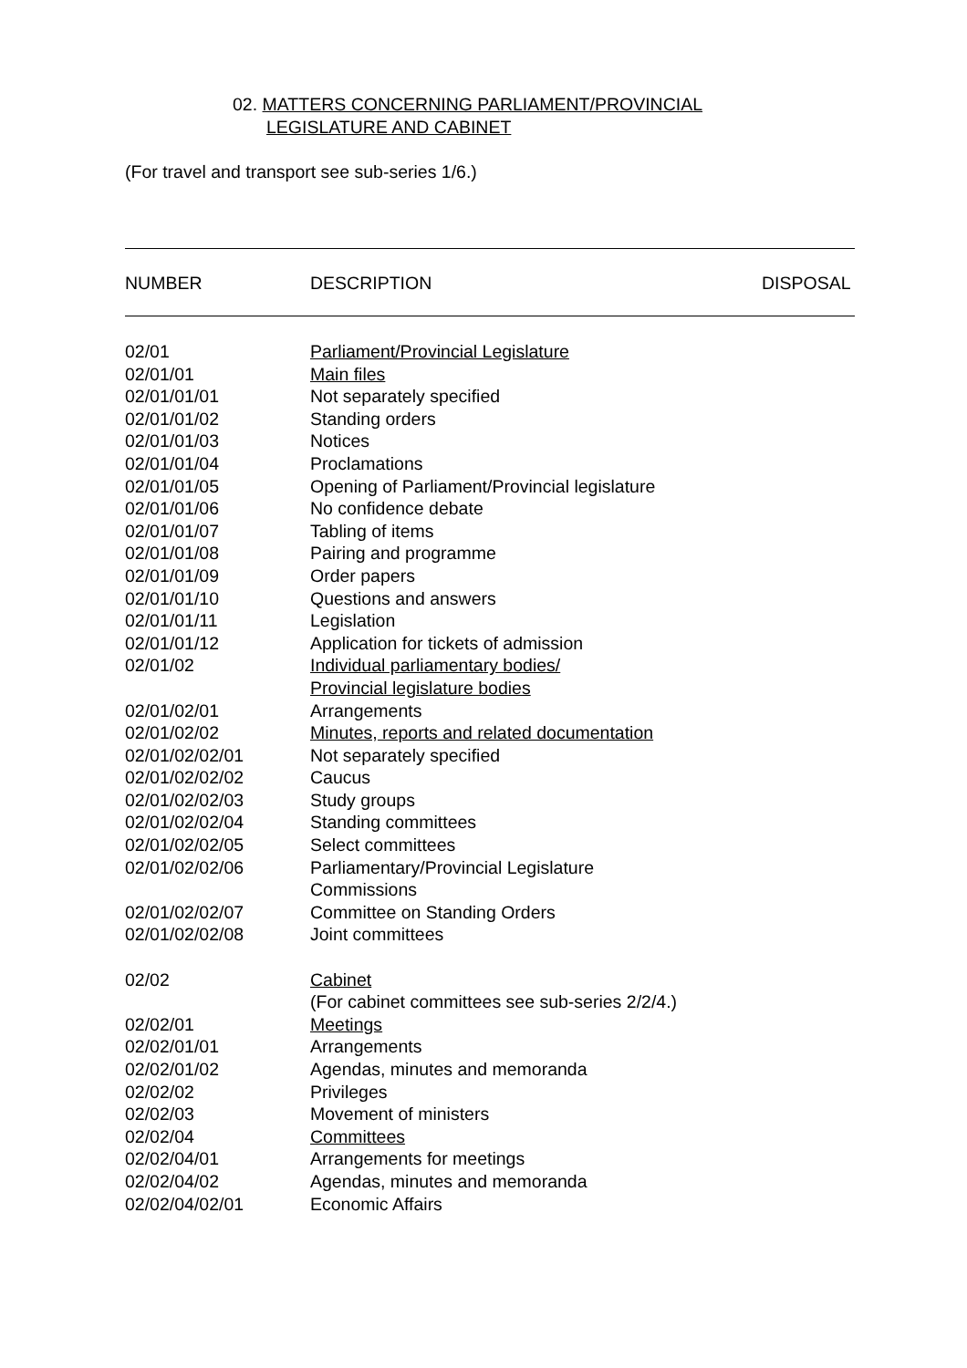02. MATTERS CONCERNING PARLIAMENT/PROVINCIAL
LEGISLATURE AND CABINET
(For travel and transport see sub-series 1/6.)
| NUMBER | DESCRIPTION | DISPOSAL |
| --- | --- | --- |
| 02/01 | Parliament/Provincial Legislature |
| 02/01/01 | Main files |
| 02/01/01/01 | Not separately specified |
| 02/01/01/02 | Standing orders |
| 02/01/01/03 | Notices |
| 02/01/01/04 | Proclamations |
| 02/01/01/05 | Opening of Parliament/Provincial legislature |
| 02/01/01/06 | No confidence debate |
| 02/01/01/07 | Tabling of items |
| 02/01/01/08 | Pairing and programme |
| 02/01/01/09 | Order papers |
| 02/01/01/10 | Questions and answers |
| 02/01/01/11 | Legislation |
| 02/01/01/12 | Application for tickets of admission |
| 02/01/02 | Individual parliamentary bodies/ Provincial legislature bodies |
| 02/01/02/01 | Arrangements |
| 02/01/02/02 | Minutes, reports and related documentation |
| 02/01/02/02/01 | Not separately specified |
| 02/01/02/02/02 | Caucus |
| 02/01/02/02/03 | Study groups |
| 02/01/02/02/04 | Standing committees |
| 02/01/02/02/05 | Select committees |
| 02/01/02/02/06 | Parliamentary/Provincial Legislature Commissions |
| 02/01/02/02/07 | Committee on Standing Orders |
| 02/01/02/02/08 | Joint committees |
| 02/02 | Cabinet (For cabinet committees see sub-series 2/2/4.) |
| 02/02/01 | Meetings |
| 02/02/01/01 | Arrangements |
| 02/02/01/02 | Agendas, minutes and memoranda |
| 02/02/02 | Privileges |
| 02/02/03 | Movement of ministers |
| 02/02/04 | Committees |
| 02/02/04/01 | Arrangements for meetings |
| 02/02/04/02 | Agendas, minutes and memoranda |
| 02/02/04/02/01 | Economic Affairs |